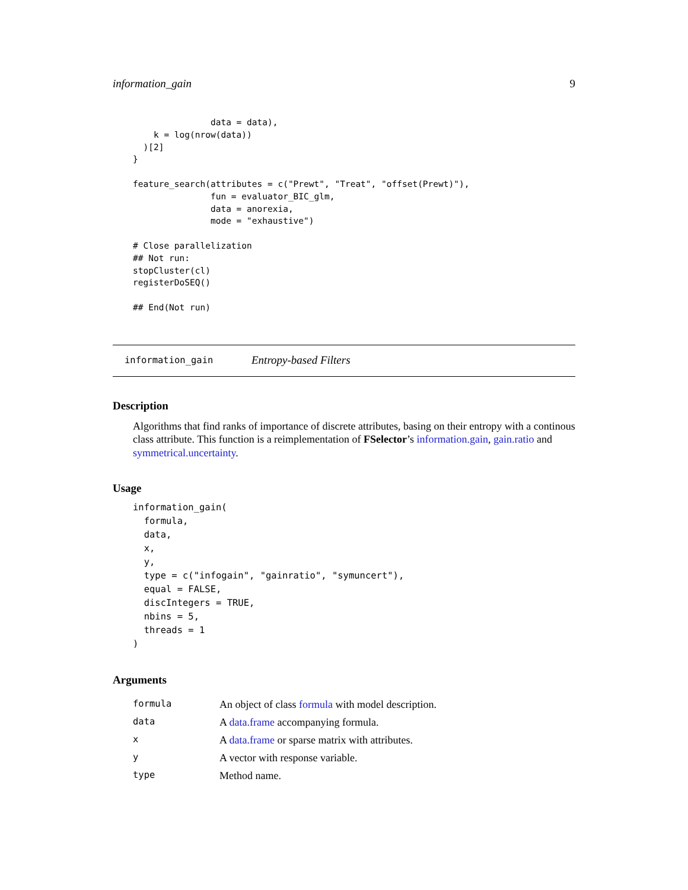information_gain 9
               data = data),
    k = log(nrow(data))
  )[2]
}

feature_search(attributes = c("Prewt", "Treat", "offset(Prewt)"),
               fun = evaluator_BIC_glm,
               data = anorexia,
               mode = "exhaustive")

# Close parallelization
## Not run:
stopCluster(cl)
registerDoSEQ()

## End(Not run)
information_gain Entropy-based Filters
Description
Algorithms that find ranks of importance of discrete attributes, basing on their entropy with a continous class attribute. This function is a reimplementation of FSelector’s information.gain, gain.ratio and symmetrical.uncertainty.
Usage
information_gain(
  formula,
  data,
  x,
  y,
  type = c("infogain", "gainratio", "symuncert"),
  equal = FALSE,
  discIntegers = TRUE,
  nbins = 5,
  threads = 1
)
Arguments
| formula | An object of class formula with model description. |
| data | A data.frame accompanying formula. |
| x | A data.frame or sparse matrix with attributes. |
| y | A vector with response variable. |
| type | Method name. |